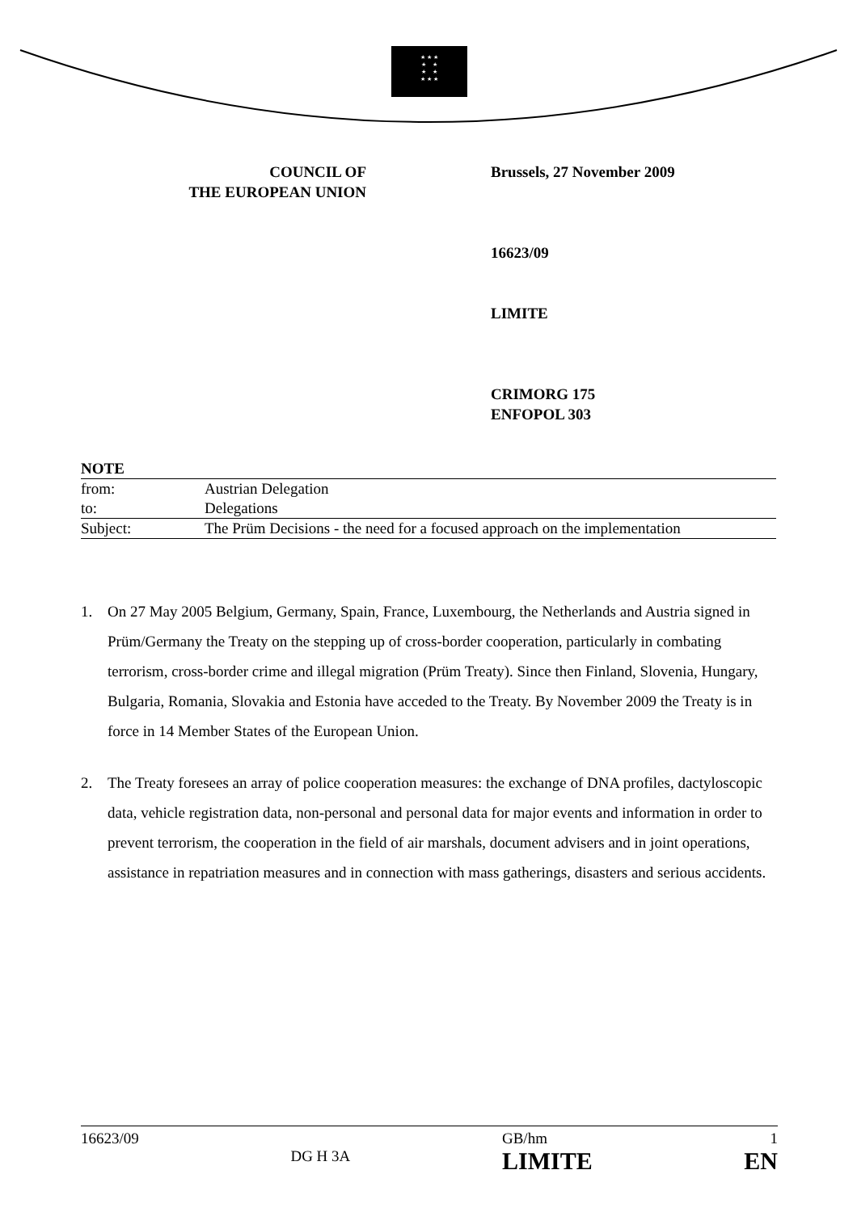★ ★ ★
★ ★
★ ★
★ ★ ★
COUNCIL OF
THE EUROPEAN UNION
Brussels, 27 November 2009
16623/09
LIMITE
CRIMORG 175
ENFOPOL 303
| NOTE | |
| --- | --- |
| from: | Austrian Delegation |
| to: | Delegations |
| Subject: | The Prüm Decisions - the need for a focused approach on the implementation |
1. On 27 May 2005 Belgium, Germany, Spain, France, Luxembourg, the Netherlands and Austria signed in Prüm/Germany the Treaty on the stepping up of cross-border cooperation, particularly in combating terrorism, cross-border crime and illegal migration (Prüm Treaty). Since then Finland, Slovenia, Hungary, Bulgaria, Romania, Slovakia and Estonia have acceded to the Treaty. By November 2009 the Treaty is in force in 14 Member States of the European Union.
2. The Treaty foresees an array of police cooperation measures: the exchange of DNA profiles, dactyloscopic data, vehicle registration data, non-personal and personal data for major events and information in order to prevent terrorism, the cooperation in the field of air marshals, document advisers and in joint operations, assistance in repatriation measures and in connection with mass gatherings, disasters and serious accidents.
16623/09 DG H 3A GB/hm
LIMITE 1
EN